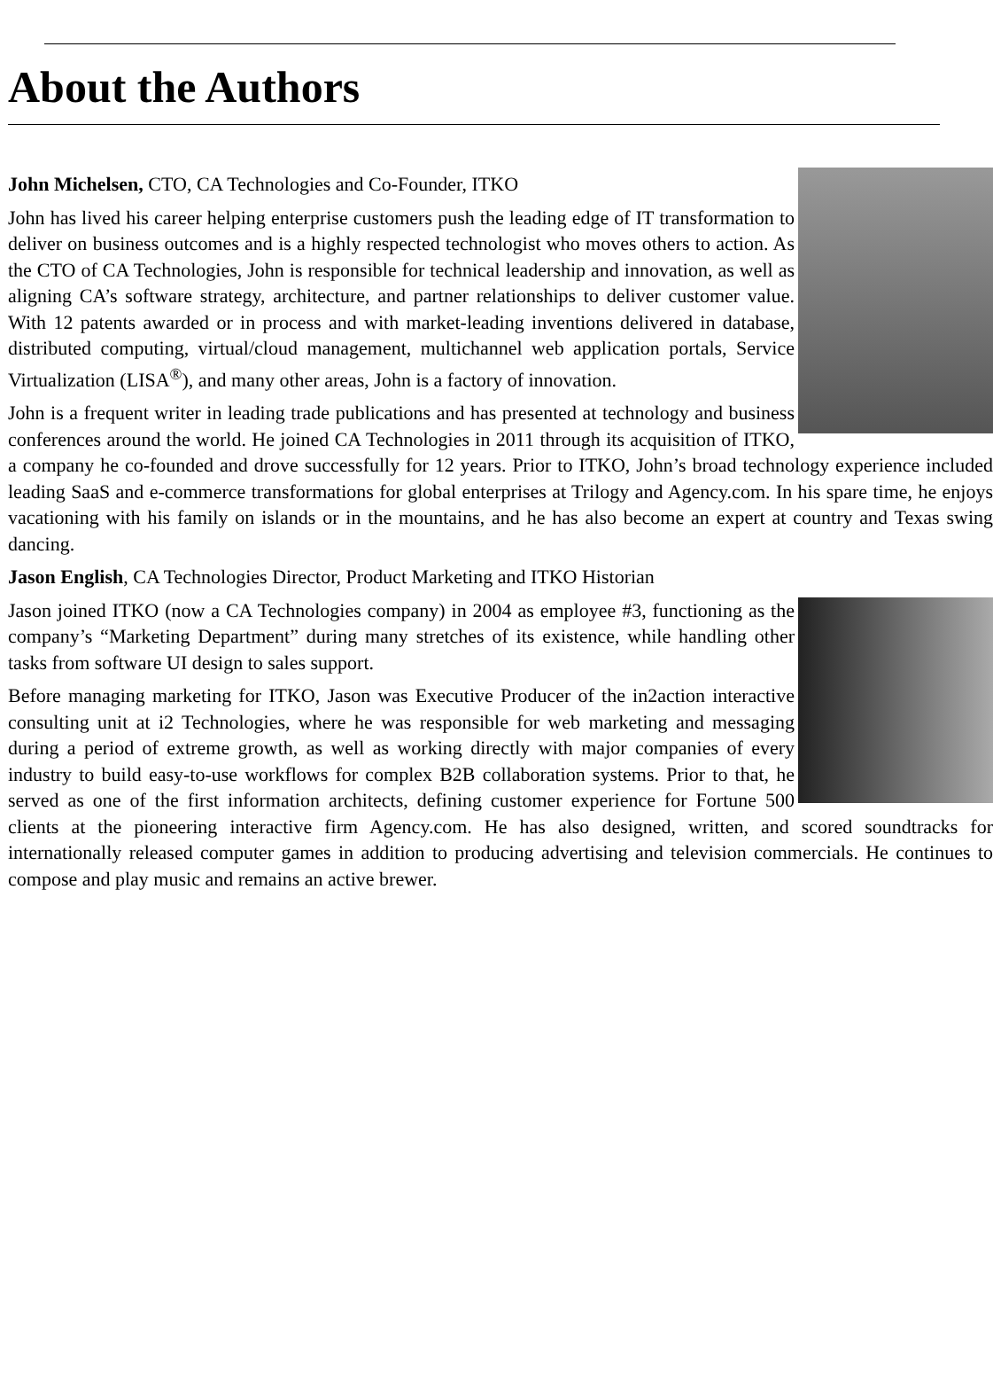About the Authors
John Michelsen, CTO, CA Technologies and Co-Founder, ITKO
John has lived his career helping enterprise customers push the leading edge of IT transformation to deliver on business outcomes and is a highly respected technologist who moves others to action. As the CTO of CA Technologies, John is responsible for technical leadership and innovation, as well as aligning CA’s software strategy, architecture, and partner relationships to deliver customer value. With 12 patents awarded or in process and with market-leading inventions delivered in database, distributed computing, virtual/cloud management, multichannel web application portals, Service Virtualization (LISA<sup>®</sup>), and many other areas, John is a factory of innovation.
John is a frequent writer in leading trade publications and has presented at technology and business conferences around the world. He joined CA Technologies in 2011 through its acquisition of ITKO, a company he co-founded and drove successfully for 12 years. Prior to ITKO, John’s broad technology experience included leading SaaS and e-commerce transformations for global enterprises at Trilogy and Agency.com. In his spare time, he enjoys vacationing with his family on islands or in the mountains, and he has also become an expert at country and Texas swing dancing.
Jason English, CA Technologies Director, Product Marketing and ITKO Historian
Jason joined ITKO (now a CA Technologies company) in 2004 as employee #3, functioning as the company’s “Marketing Department” during many stretches of its existence, while handling other tasks from software UI design to sales support.
Before managing marketing for ITKO, Jason was Executive Producer of the in2action interactive consulting unit at i2 Technologies, where he was responsible for web marketing and messaging during a period of extreme growth, as well as working directly with major companies of every industry to build easy-to-use workflows for complex B2B collaboration systems. Prior to that, he served as one of the first information architects, defining customer experience for Fortune 500 clients at the pioneering interactive firm Agency.com. He has also designed, written, and scored soundtracks for internationally released computer games in addition to producing advertising and television commercials. He continues to compose and play music and remains an active brewer.